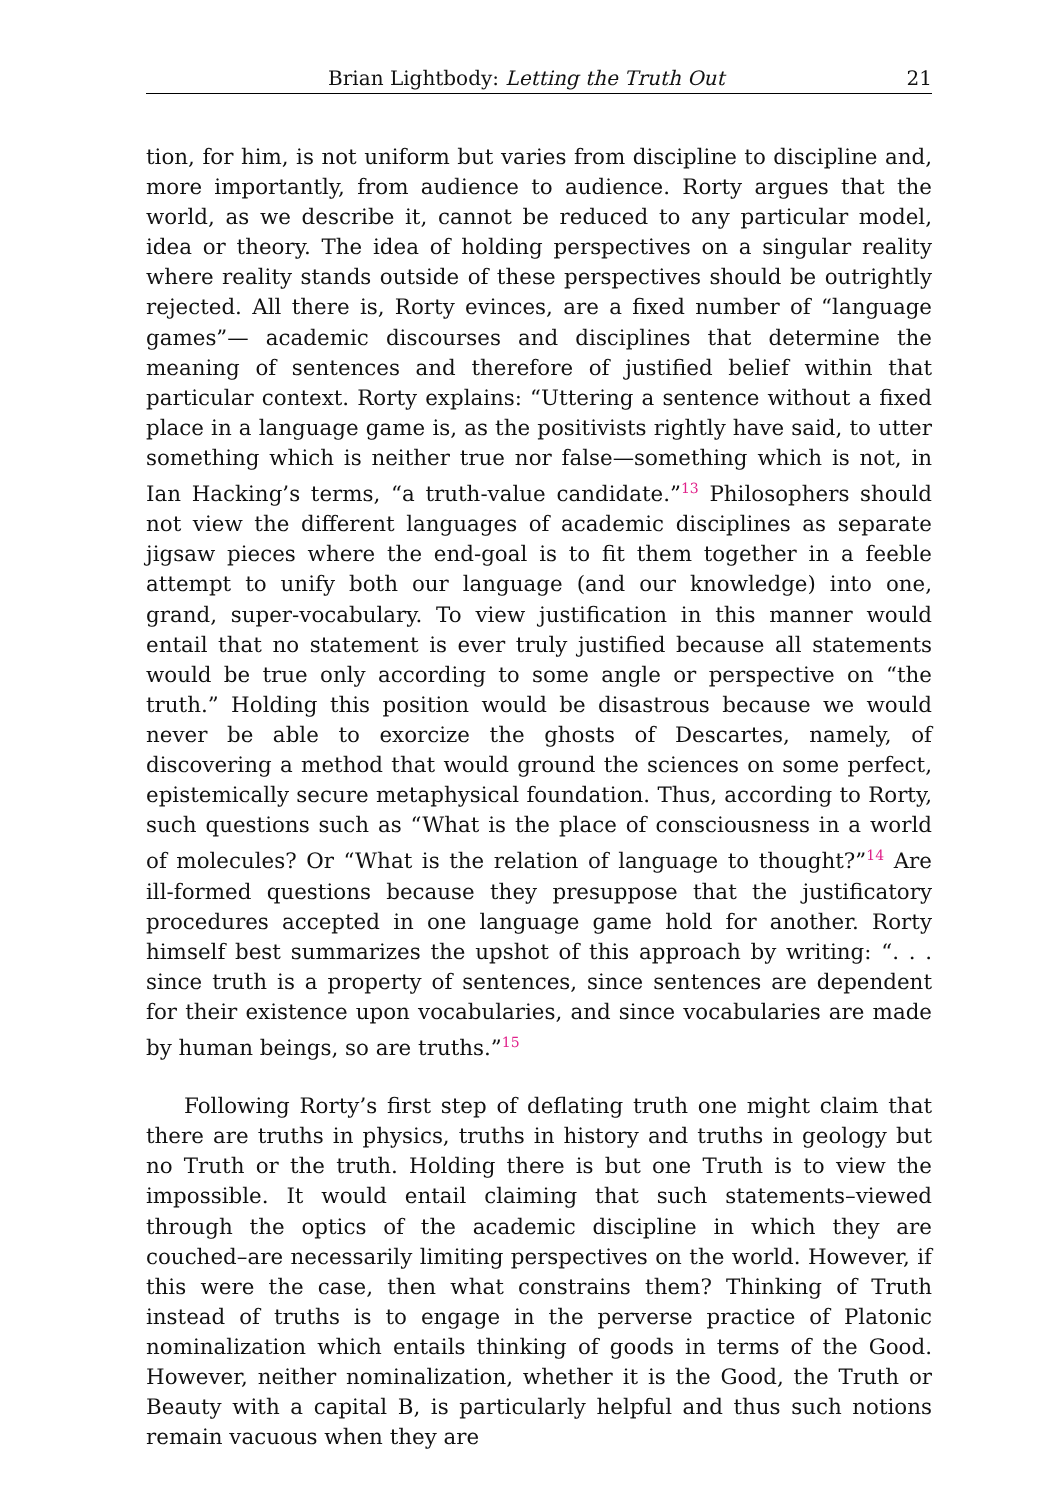Brian Lightbody: Letting the Truth Out 21
tion, for him, is not uniform but varies from discipline to discipline and, more importantly, from audience to audience. Rorty argues that the world, as we describe it, cannot be reduced to any particular model, idea or theory. The idea of holding perspectives on a singular reality where reality stands outside of these perspectives should be outrightly rejected. All there is, Rorty evinces, are a fixed number of “language games”— academic discourses and disciplines that determine the meaning of sentences and therefore of justified belief within that particular context. Rorty explains: “Uttering a sentence without a fixed place in a language game is, as the positivists rightly have said, to utter something which is neither true nor false—something which is not, in Ian Hacking’s terms, “a truth-value candidate.”<sup>13</sup> Philosophers should not view the different languages of academic disciplines as separate jigsaw pieces where the end-goal is to fit them together in a feeble attempt to unify both our language (and our knowledge) into one, grand, super-vocabulary. To view justification in this manner would entail that no statement is ever truly justified because all statements would be true only according to some angle or perspective on “the truth.” Holding this position would be disastrous because we would never be able to exorcize the ghosts of Descartes, namely, of discovering a method that would ground the sciences on some perfect, epistemically secure metaphysical foundation. Thus, according to Rorty, such questions such as “What is the place of consciousness in a world of molecules? Or “What is the relation of language to thought?”<sup>14</sup> Are ill-formed questions because they presuppose that the justificatory procedures accepted in one language game hold for another. Rorty himself best summarizes the upshot of this approach by writing: “. . . since truth is a property of sentences, since sentences are dependent for their existence upon vocabularies, and since vocabularies are made by human beings, so are truths.”<sup>15</sup>
Following Rorty’s first step of deflating truth one might claim that there are truths in physics, truths in history and truths in geology but no Truth or the truth. Holding there is but one Truth is to view the impossible. It would entail claiming that such statements–viewed through the optics of the academic discipline in which they are couched–are necessarily limiting perspectives on the world. However, if this were the case, then what constrains them? Thinking of Truth instead of truths is to engage in the perverse practice of Platonic nominalization which entails thinking of goods in terms of the Good. However, neither nominalization, whether it is the Good, the Truth or Beauty with a capital B, is particularly helpful and thus such notions remain vacuous when they are